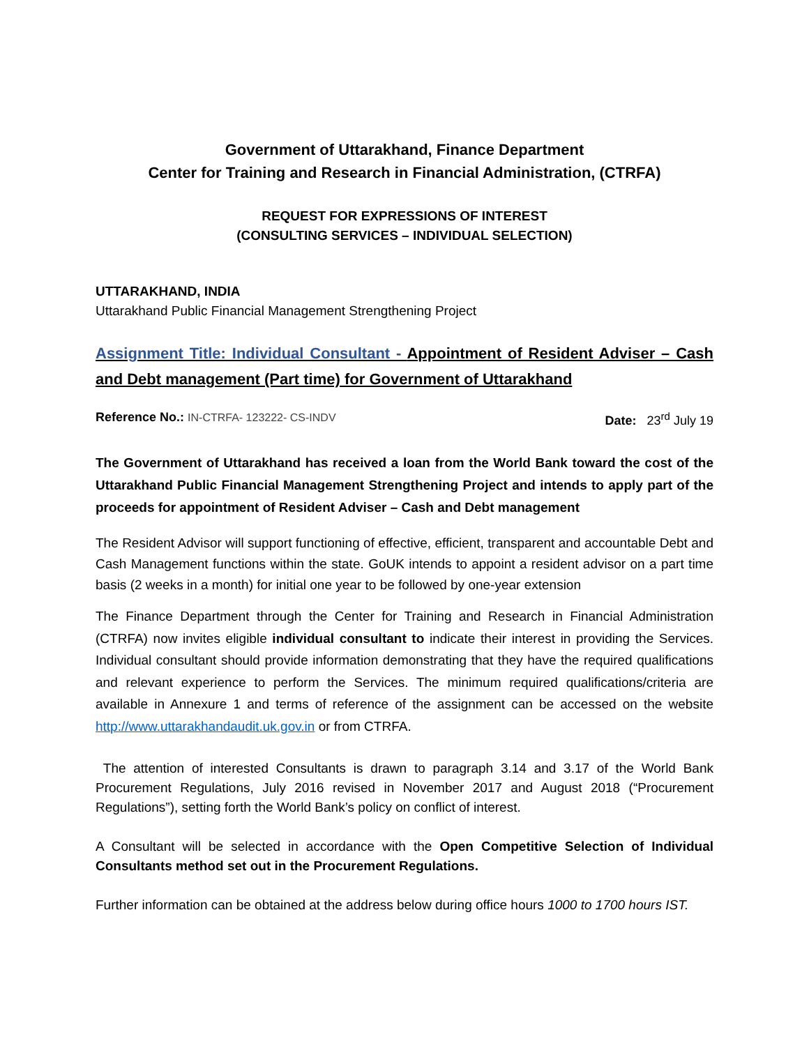Government of Uttarakhand, Finance Department
Center for Training and Research in Financial Administration, (CTRFA)
REQUEST FOR EXPRESSIONS OF INTEREST
(CONSULTING SERVICES – INDIVIDUAL SELECTION)
UTTARAKHAND, INDIA
Uttarakhand Public Financial Management Strengthening Project
Assignment Title: Individual Consultant - Appointment of Resident Adviser – Cash and Debt management (Part time) for Government of Uttarakhand
Reference No.: IN-CTRFA- 123222- CS-INDV Date: 23<sup>rd</sup> July 19
The Government of Uttarakhand has received a loan from the World Bank toward the cost of the Uttarakhand Public Financial Management Strengthening Project and intends to apply part of the proceeds for appointment of Resident Adviser – Cash and Debt management
The Resident Advisor will support functioning of effective, efficient, transparent and accountable Debt and Cash Management functions within the state. GoUK intends to appoint a resident advisor on a part time basis (2 weeks in a month) for initial one year to be followed by one-year extension
The Finance Department through the Center for Training and Research in Financial Administration (CTRFA) now invites eligible individual consultant to indicate their interest in providing the Services. Individual consultant should provide information demonstrating that they have the required qualifications and relevant experience to perform the Services. The minimum required qualifications/criteria are available in Annexure 1 and terms of reference of the assignment can be accessed on the website http://www.uttarakhandaudit.uk.gov.in or from CTRFA.
The attention of interested Consultants is drawn to paragraph 3.14 and 3.17 of the World Bank Procurement Regulations, July 2016 revised in November 2017 and August 2018 (“Procurement Regulations”), setting forth the World Bank’s policy on conflict of interest.
A Consultant will be selected in accordance with the Open Competitive Selection of Individual Consultants method set out in the Procurement Regulations.
Further information can be obtained at the address below during office hours 1000 to 1700 hours IST.